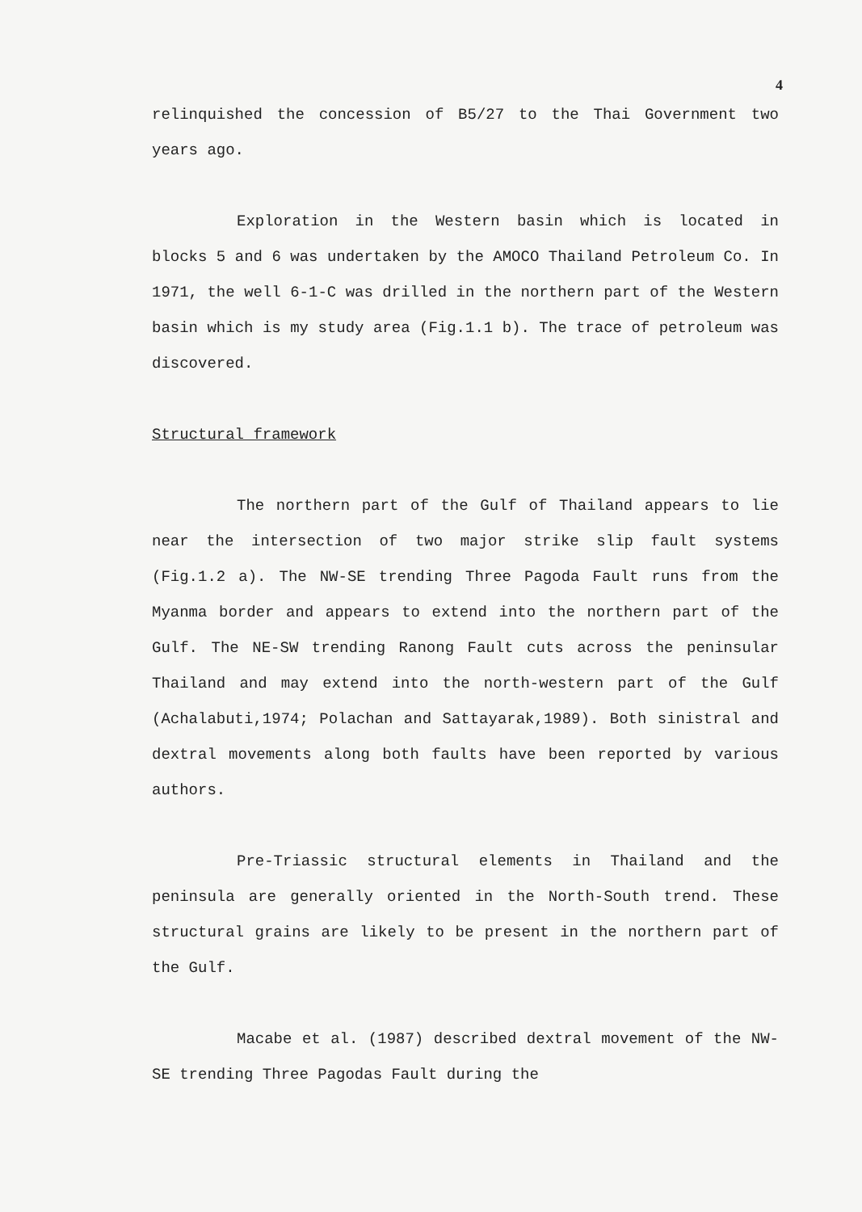4
relinquished the concession of B5/27 to the Thai Government two years ago.
Exploration in the Western basin which is located in blocks 5 and 6 was undertaken by the AMOCO Thailand Petroleum Co. In 1971, the well 6-1-C was drilled in the northern part of the Western basin which is my study area (Fig.1.1 b). The trace of petroleum was discovered.
Structural framework
The northern part of the Gulf of Thailand appears to lie near the intersection of two major strike slip fault systems (Fig.1.2 a). The NW-SE trending Three Pagoda Fault runs from the Myanma border and appears to extend into the northern part of the Gulf. The NE-SW trending Ranong Fault cuts across the peninsular Thailand and may extend into the north-western part of the Gulf (Achalabuti,1974; Polachan and Sattayarak,1989). Both sinistral and dextral movements along both faults have been reported by various authors.
Pre-Triassic structural elements in Thailand and the peninsula are generally oriented in the North-South trend. These structural grains are likely to be present in the northern part of the Gulf.
Macabe et al. (1987) described dextral movement of the NW-SE trending Three Pagodas Fault during the